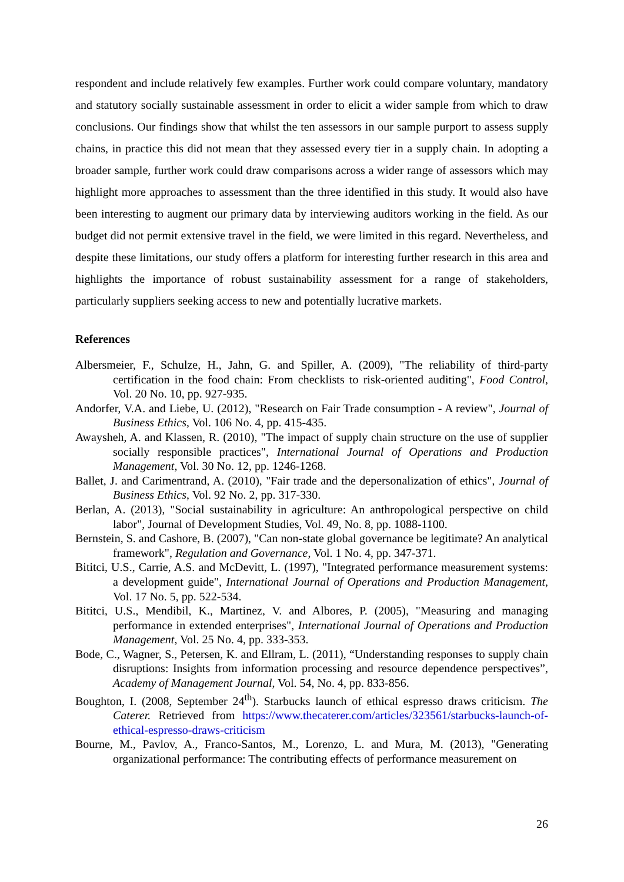respondent and include relatively few examples. Further work could compare voluntary, mandatory and statutory socially sustainable assessment in order to elicit a wider sample from which to draw conclusions. Our findings show that whilst the ten assessors in our sample purport to assess supply chains, in practice this did not mean that they assessed every tier in a supply chain. In adopting a broader sample, further work could draw comparisons across a wider range of assessors which may highlight more approaches to assessment than the three identified in this study. It would also have been interesting to augment our primary data by interviewing auditors working in the field. As our budget did not permit extensive travel in the field, we were limited in this regard. Nevertheless, and despite these limitations, our study offers a platform for interesting further research in this area and highlights the importance of robust sustainability assessment for a range of stakeholders, particularly suppliers seeking access to new and potentially lucrative markets.
References
Albersmeier, F., Schulze, H., Jahn, G. and Spiller, A. (2009), "The reliability of third-party certification in the food chain: From checklists to risk-oriented auditing", Food Control, Vol. 20 No. 10, pp. 927-935.
Andorfer, V.A. and Liebe, U. (2012), "Research on Fair Trade consumption - A review", Journal of Business Ethics, Vol. 106 No. 4, pp. 415-435.
Awaysheh, A. and Klassen, R. (2010), "The impact of supply chain structure on the use of supplier socially responsible practices", International Journal of Operations and Production Management, Vol. 30 No. 12, pp. 1246-1268.
Ballet, J. and Carimentrand, A. (2010), "Fair trade and the depersonalization of ethics", Journal of Business Ethics, Vol. 92 No. 2, pp. 317-330.
Berlan, A. (2013), "Social sustainability in agriculture: An anthropological perspective on child labor", Journal of Development Studies, Vol. 49, No. 8, pp. 1088-1100.
Bernstein, S. and Cashore, B. (2007), "Can non-state global governance be legitimate? An analytical framework", Regulation and Governance, Vol. 1 No. 4, pp. 347-371.
Bititci, U.S., Carrie, A.S. and McDevitt, L. (1997), "Integrated performance measurement systems: a development guide", International Journal of Operations and Production Management, Vol. 17 No. 5, pp. 522-534.
Bititci, U.S., Mendibil, K., Martinez, V. and Albores, P. (2005), "Measuring and managing performance in extended enterprises", International Journal of Operations and Production Management, Vol. 25 No. 4, pp. 333-353.
Bode, C., Wagner, S., Petersen, K. and Ellram, L. (2011), “Understanding responses to supply chain disruptions: Insights from information processing and resource dependence perspectives”, Academy of Management Journal, Vol. 54, No. 4, pp. 833-856.
Boughton, I. (2008, September 24<sup>th</sup>). Starbucks launch of ethical espresso draws criticism. The Caterer. Retrieved from https://www.thecaterer.com/articles/323561/starbucks-launch-of-ethical-espresso-draws-criticism
Bourne, M., Pavlov, A., Franco-Santos, M., Lorenzo, L. and Mura, M. (2013), "Generating organizational performance: The contributing effects of performance measurement on
26